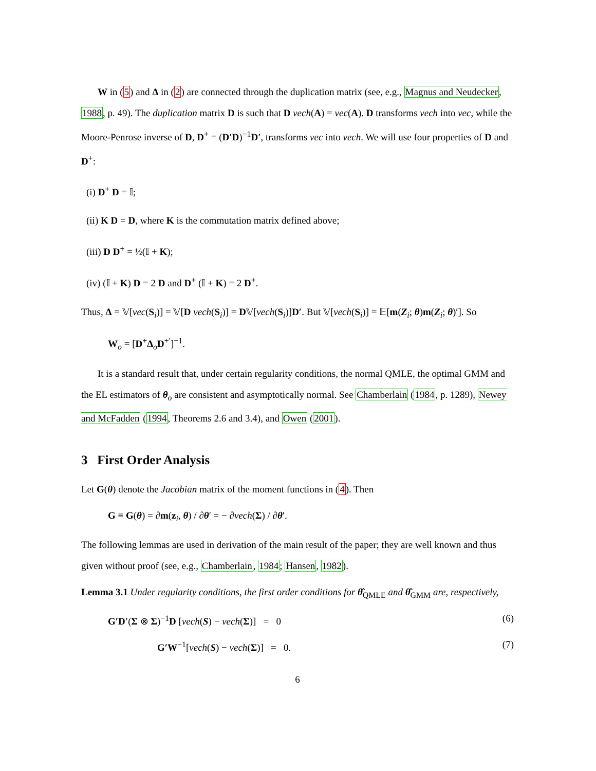W in (5) and Δ in (2) are connected through the duplication matrix (see, e.g., Magnus and Neudecker, 1988, p. 49). The duplication matrix D is such that D vech(A) = vec(A). D transforms vech into vec, while the Moore-Penrose inverse of D, D<sup>+</sup> = (D′D)<sup>−1</sup>D′, transforms vec into vech. We will use four properties of D and D<sup>+</sup>:
(i) D<sup>+</sup> D = 𝕀;
(ii) K D = D, where K is the commutation matrix defined above;
(iii) D D<sup>+</sup> = ½(𝕀 + K);
(iv) (𝕀 + K) D = 2 D and D<sup>+</sup> (𝕀 + K) = 2 D<sup>+</sup>.
Thus, Δ = 𝕍[vec(S<sub>i</sub>)] = 𝕍[D vech(S<sub>i</sub>)] = D𝕍[vech(S<sub>i</sub>)]D′. But 𝕍[vech(S<sub>i</sub>)] = 𝔼[m(Z<sub>i</sub>; θ)m(Z<sub>i</sub>; θ)′]. So
W<sub>o</sub> = [D<sup>+</sup>Δ<sub>o</sub>D<sup>+′</sup>]<sup>−1</sup>.
It is a standard result that, under certain regularity conditions, the normal QMLE, the optimal GMM and the EL estimators of θ<sub>o</sub> are consistent and asymptotically normal. See Chamberlain (1984, p. 1289), Newey and McFadden (1994, Theorems 2.6 and 3.4), and Owen (2001).
3 First Order Analysis
Let G(θ) denote the Jacobian matrix of the moment functions in (4). Then
G ≡ G(θ) = ∂m(z<sub>i</sub>, θ) / ∂θ′ = − ∂vech(Σ) / ∂θ′.
The following lemmas are used in derivation of the main result of the paper; they are well known and thus given without proof (see, e.g., Chamberlain, 1984; Hansen, 1982).
Lemma 3.1 Under regularity conditions, the first order conditions for θ̂<sub>QMLE</sub> and θ̂<sub>GMM</sub> are, respectively,
G′D′(Σ ⊗ Σ)<sup>−1</sup>D [vech(S) − vech(Σ)] = 0 (6)
G′W<sup>−1</sup>[vech(S) − vech(Σ)] = 0. (7)
6